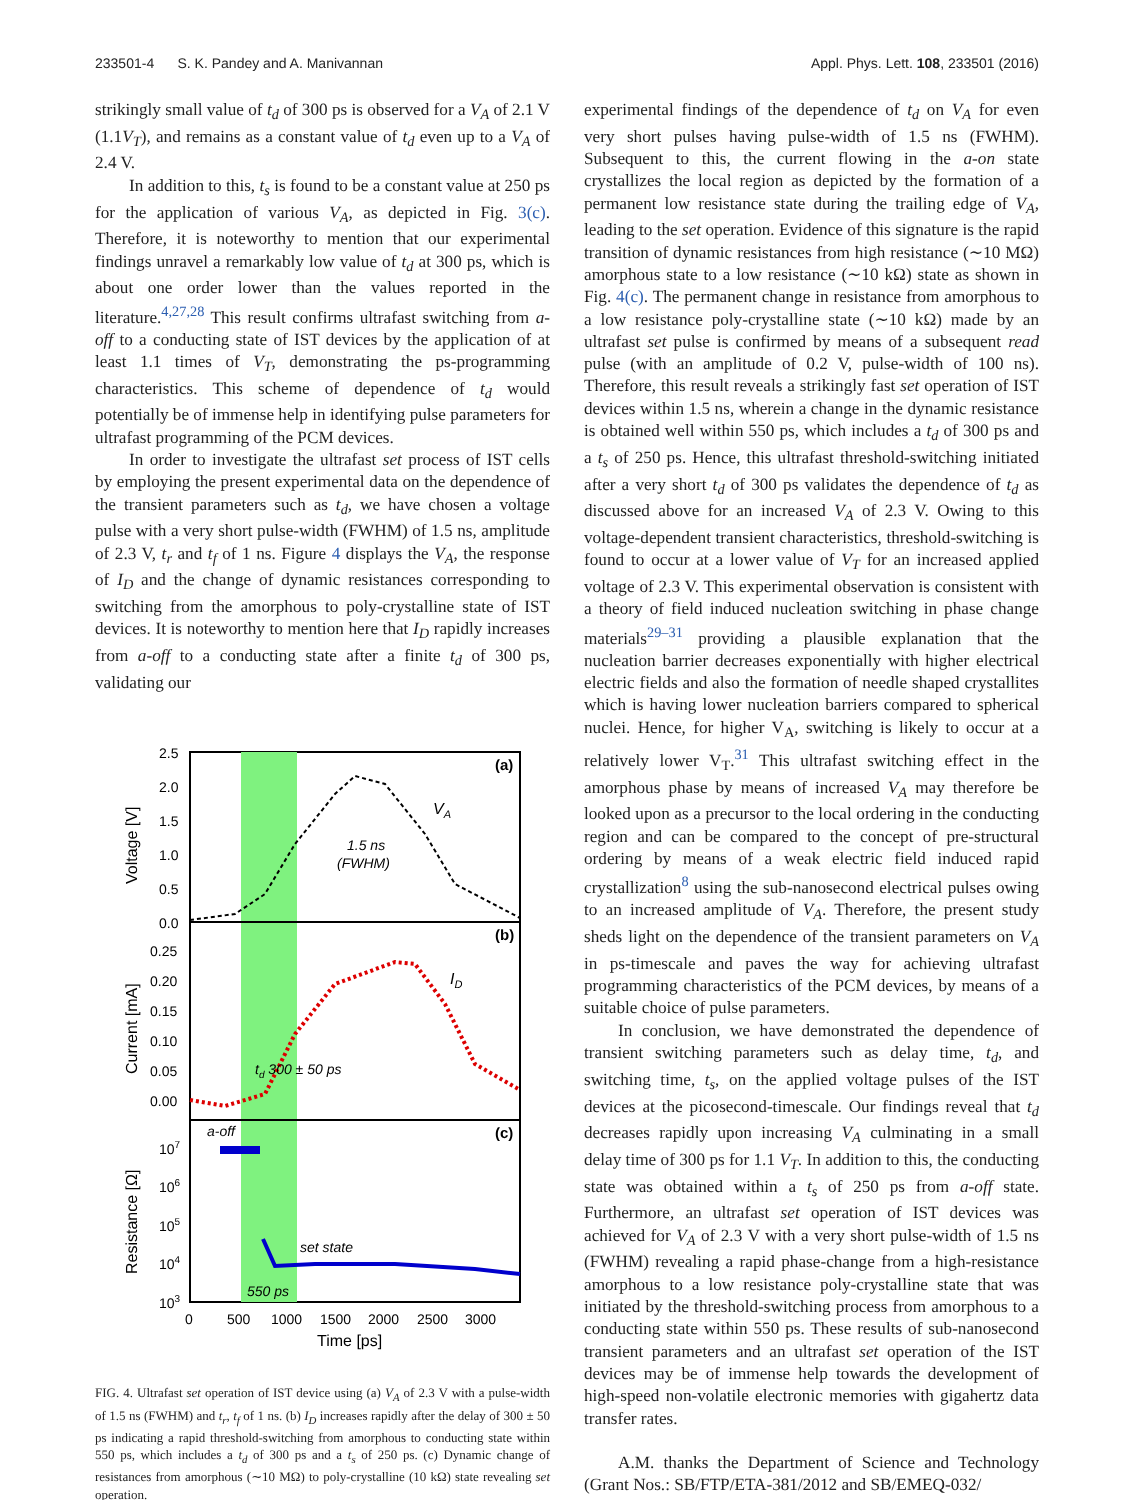233501-4 S. K. Pandey and A. Manivannan Appl. Phys. Lett. 108, 233501 (2016)
strikingly small value of t<sub>d</sub> of 300 ps is observed for a V<sub>A</sub> of 2.1 V (1.1V<sub>T</sub>), and remains as a constant value of t<sub>d</sub> even up to a V<sub>A</sub> of 2.4 V.
In addition to this, t<sub>s</sub> is found to be a constant value at 250 ps for the application of various V<sub>A</sub>, as depicted in Fig. 3(c). Therefore, it is noteworthy to mention that our experimental findings unravel a remarkably low value of t<sub>d</sub> at 300 ps, which is about one order lower than the values reported in the literature.<sup>4,27,28</sup> This result confirms ultrafast switching from a-off to a conducting state of IST devices by the application of at least 1.1 times of V<sub>T</sub>, demonstrating the ps-programming characteristics. This scheme of dependence of t<sub>d</sub> would potentially be of immense help in identifying pulse parameters for ultrafast programming of the PCM devices.
In order to investigate the ultrafast set process of IST cells by employing the present experimental data on the dependence of the transient parameters such as t<sub>d</sub>, we have chosen a voltage pulse with a very short pulse-width (FWHM) of 1.5 ns, amplitude of 2.3 V, t<sub>r</sub> and t<sub>f</sub> of 1 ns. Figure 4 displays the V<sub>A</sub>, the response of I<sub>D</sub> and the change of dynamic resistances corresponding to switching from the amorphous to poly-crystalline state of IST devices. It is noteworthy to mention here that I<sub>D</sub> rapidly increases from a-off to a conducting state after a finite t<sub>d</sub> of 300 ps, validating our
2.5
2.0
1.5
1.0
0.5
0.0
0.25
0.20
0.15
0.10
0.05
0.00
107
106
105
104
103
(a)
(b)
(c)
VA
1.5 ns
(FWHM)
ID
td 300 ± 50 ps
a-off
set state
550 ps
0
500
1000
1500
2000
2500
3000
Time [ps]
Voltage [V]
Current [mA]
Resistance [Ω]
FIG. 4. Ultrafast set operation of IST device using (a) V<sub>A</sub> of 2.3 V with a pulse-width of 1.5 ns (FWHM) and t<sub>r</sub>, t<sub>f</sub> of 1 ns. (b) I<sub>D</sub> increases rapidly after the delay of 300 ± 50 ps indicating a rapid threshold-switching from amorphous to conducting state within 550 ps, which includes a t<sub>d</sub> of 300 ps and a t<sub>s</sub> of 250 ps. (c) Dynamic change of resistances from amorphous (∼10 MΩ) to poly-crystalline (10 kΩ) state revealing set operation.
experimental findings of the dependence of t<sub>d</sub> on V<sub>A</sub> for even very short pulses having pulse-width of 1.5 ns (FWHM). Subsequent to this, the current flowing in the a-on state crystallizes the local region as depicted by the formation of a permanent low resistance state during the trailing edge of V<sub>A</sub>, leading to the set operation. Evidence of this signature is the rapid transition of dynamic resistances from high resistance (∼10 MΩ) amorphous state to a low resistance (∼10 kΩ) state as shown in Fig. 4(c). The permanent change in resistance from amorphous to a low resistance poly-crystalline state (∼10 kΩ) made by an ultrafast set pulse is confirmed by means of a subsequent read pulse (with an amplitude of 0.2 V, pulse-width of 100 ns). Therefore, this result reveals a strikingly fast set operation of IST devices within 1.5 ns, wherein a change in the dynamic resistance is obtained well within 550 ps, which includes a t<sub>d</sub> of 300 ps and a t<sub>s</sub> of 250 ps. Hence, this ultrafast threshold-switching initiated after a very short t<sub>d</sub> of 300 ps validates the dependence of t<sub>d</sub> as discussed above for an increased V<sub>A</sub> of 2.3 V. Owing to this voltage-dependent transient characteristics, threshold-switching is found to occur at a lower value of V<sub>T</sub> for an increased applied voltage of 2.3 V. This experimental observation is consistent with a theory of field induced nucleation switching in phase change materials<sup>29–31</sup> providing a plausible explanation that the nucleation barrier decreases exponentially with higher electrical electric fields and also the formation of needle shaped crystallites which is having lower nucleation barriers compared to spherical nuclei. Hence, for higher V<sub>A</sub>, switching is likely to occur at a relatively lower V<sub>T</sub>.<sup>31</sup> This ultrafast switching effect in the amorphous phase by means of increased V<sub>A</sub> may therefore be looked upon as a precursor to the local ordering in the conducting region and can be compared to the concept of pre-structural ordering by means of a weak electric field induced rapid crystallization<sup>8</sup> using the sub-nanosecond electrical pulses owing to an increased amplitude of V<sub>A</sub>. Therefore, the present study sheds light on the dependence of the transient parameters on V<sub>A</sub> in ps-timescale and paves the way for achieving ultrafast programming characteristics of the PCM devices, by means of a suitable choice of pulse parameters.
In conclusion, we have demonstrated the dependence of transient switching parameters such as delay time, t<sub>d</sub>, and switching time, t<sub>s</sub>, on the applied voltage pulses of the IST devices at the picosecond-timescale. Our findings reveal that t<sub>d</sub> decreases rapidly upon increasing V<sub>A</sub> culminating in a small delay time of 300 ps for 1.1 V<sub>T</sub>. In addition to this, the conducting state was obtained within a t<sub>s</sub> of 250 ps from a-off state. Furthermore, an ultrafast set operation of IST devices was achieved for V<sub>A</sub> of 2.3 V with a very short pulse-width of 1.5 ns (FWHM) revealing a rapid phase-change from a high-resistance amorphous to a low resistance poly-crystalline state that was initiated by the threshold-switching process from amorphous to a conducting state within 550 ps. These results of sub-nanosecond transient parameters and an ultrafast set operation of the IST devices may be of immense help towards the development of high-speed non-volatile electronic memories with gigahertz data transfer rates.
A.M. thanks the Department of Science and Technology (Grant Nos.: SB/FTP/ETA-381/2012 and SB/EMEQ-032/